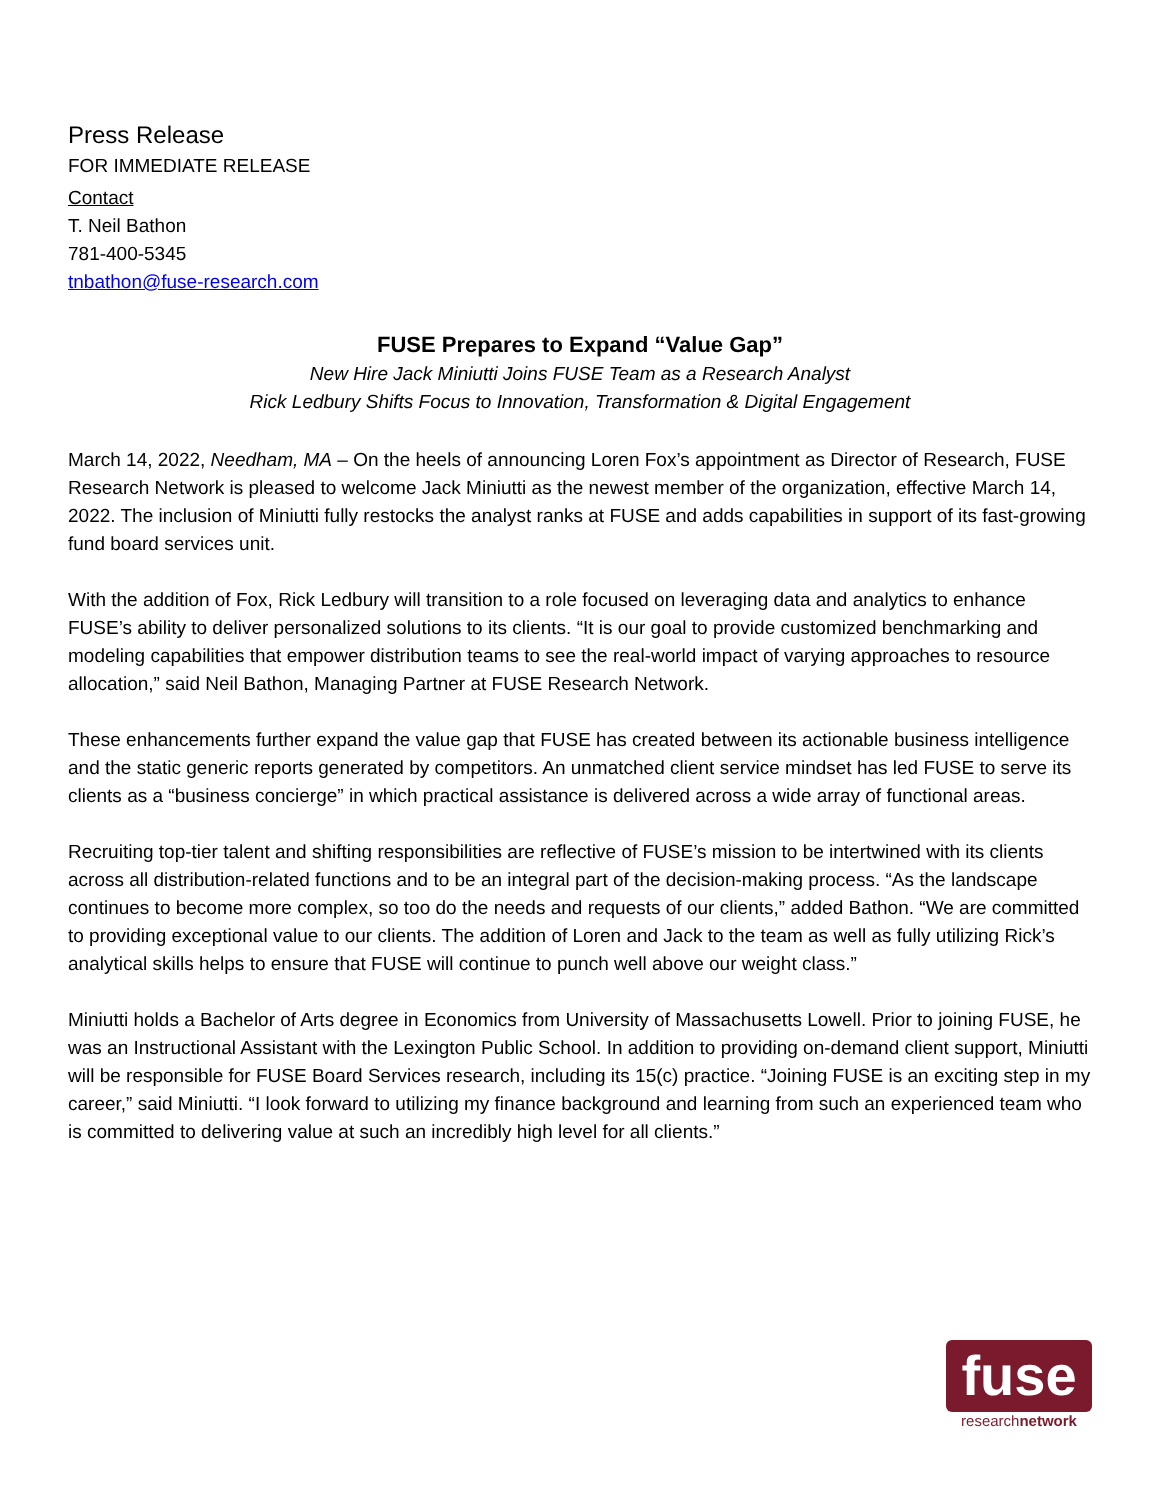Press Release
FOR IMMEDIATE RELEASE
Contact
T. Neil Bathon
781-400-5345
tnbathon@fuse-research.com
FUSE Prepares to Expand “Value Gap”
New Hire Jack Miniutti Joins FUSE Team as a Research Analyst
Rick Ledbury Shifts Focus to Innovation, Transformation & Digital Engagement
March 14, 2022, Needham, MA – On the heels of announcing Loren Fox’s appointment as Director of Research, FUSE Research Network is pleased to welcome Jack Miniutti as the newest member of the organization, effective March 14, 2022. The inclusion of Miniutti fully restocks the analyst ranks at FUSE and adds capabilities in support of its fast-growing fund board services unit.
With the addition of Fox, Rick Ledbury will transition to a role focused on leveraging data and analytics to enhance FUSE’s ability to deliver personalized solutions to its clients. “It is our goal to provide customized benchmarking and modeling capabilities that empower distribution teams to see the real-world impact of varying approaches to resource allocation,” said Neil Bathon, Managing Partner at FUSE Research Network.
These enhancements further expand the value gap that FUSE has created between its actionable business intelligence and the static generic reports generated by competitors. An unmatched client service mindset has led FUSE to serve its clients as a “business concierge” in which practical assistance is delivered across a wide array of functional areas.
Recruiting top-tier talent and shifting responsibilities are reflective of FUSE’s mission to be intertwined with its clients across all distribution-related functions and to be an integral part of the decision-making process. “As the landscape continues to become more complex, so too do the needs and requests of our clients,” added Bathon. “We are committed to providing exceptional value to our clients. The addition of Loren and Jack to the team as well as fully utilizing Rick’s analytical skills helps to ensure that FUSE will continue to punch well above our weight class.”
Miniutti holds a Bachelor of Arts degree in Economics from University of Massachusetts Lowell. Prior to joining FUSE, he was an Instructional Assistant with the Lexington Public School. In addition to providing on-demand client support, Miniutti will be responsible for FUSE Board Services research, including its 15(c) practice. “Joining FUSE is an exciting step in my career,” said Miniutti. “I look forward to utilizing my finance background and learning from such an experienced team who is committed to delivering value at such an incredibly high level for all clients.”
fuse
researchnetwork